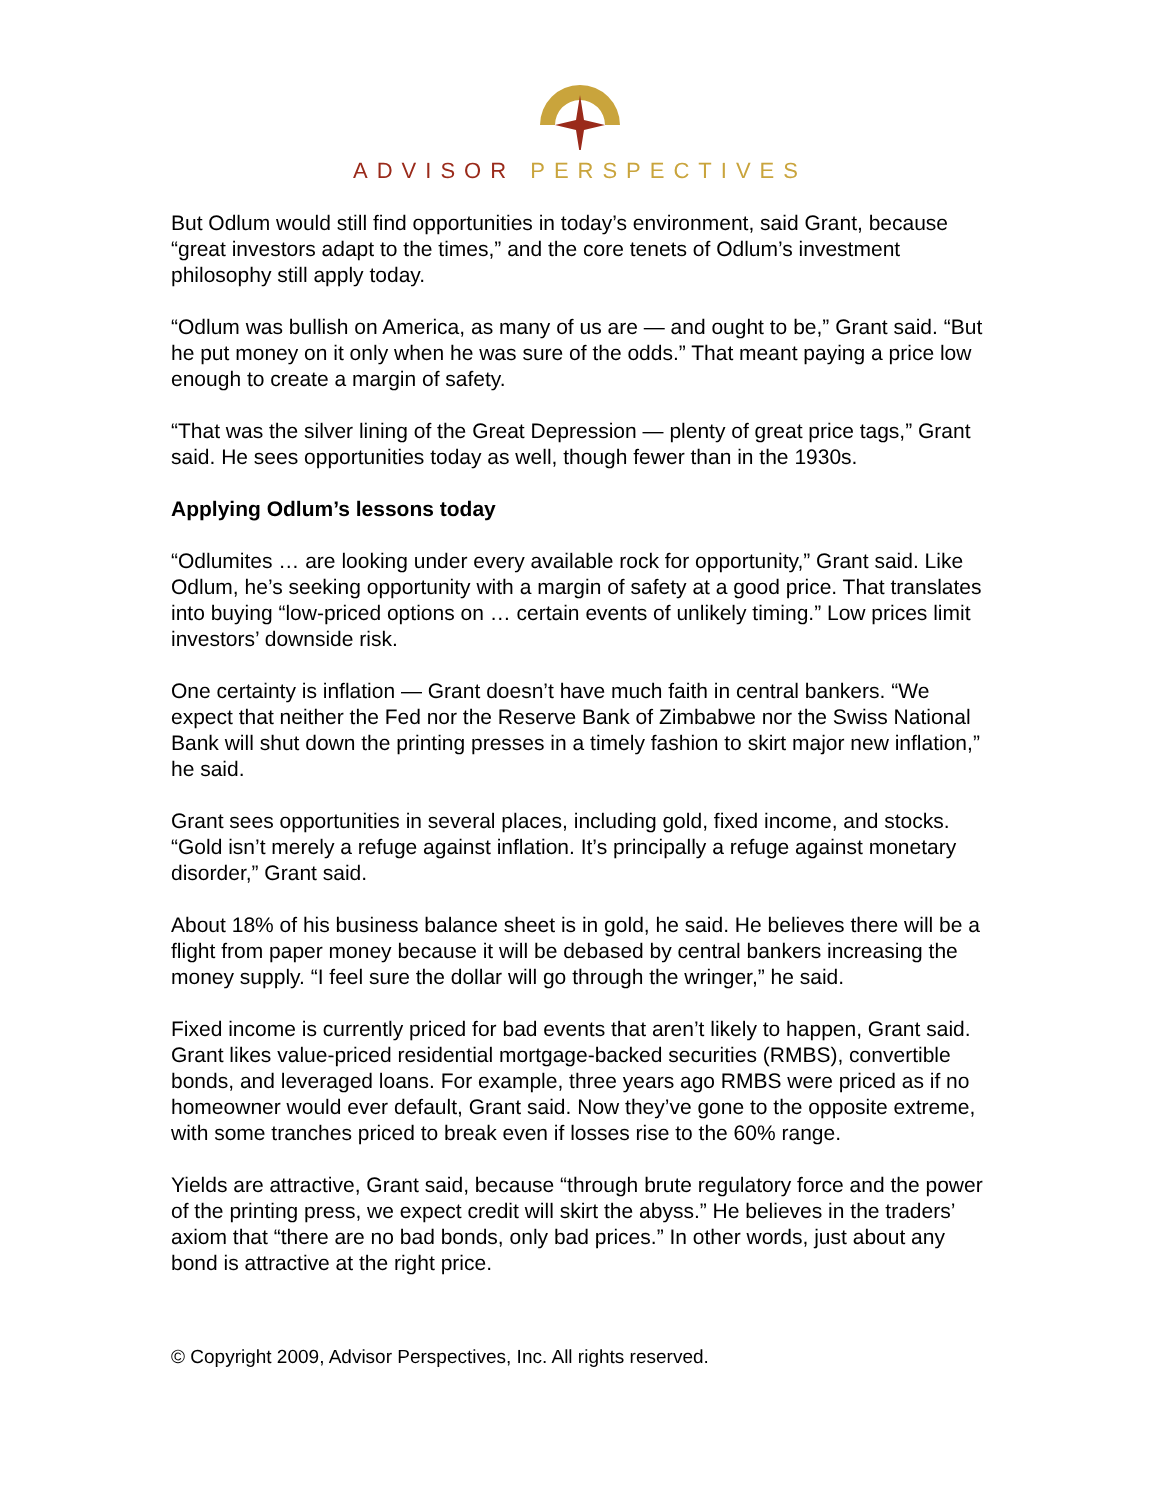ADVISOR PERSPECTIVES
But Odlum would still find opportunities in today’s environment, said Grant, because “great investors adapt to the times,” and the core tenets of Odlum’s investment philosophy still apply today.
“Odlum was bullish on America, as many of us are — and ought to be,” Grant said. “But he put money on it only when he was sure of the odds.” That meant paying a price low enough to create a margin of safety.
“That was the silver lining of the Great Depression — plenty of great price tags,” Grant said. He sees opportunities today as well, though fewer than in the 1930s.
Applying Odlum’s lessons today
“Odlumites … are looking under every available rock for opportunity,” Grant said. Like Odlum, he’s seeking opportunity with a margin of safety at a good price. That translates into buying “low-priced options on … certain events of unlikely timing.” Low prices limit investors’ downside risk.
One certainty is inflation — Grant doesn’t have much faith in central bankers. “We expect that neither the Fed nor the Reserve Bank of Zimbabwe nor the Swiss National Bank will shut down the printing presses in a timely fashion to skirt major new inflation,” he said.
Grant sees opportunities in several places, including gold, fixed income, and stocks. “Gold isn’t merely a refuge against inflation. It’s principally a refuge against monetary disorder,” Grant said.
About 18% of his business balance sheet is in gold, he said. He believes there will be a flight from paper money because it will be debased by central bankers increasing the money supply. “I feel sure the dollar will go through the wringer,” he said.
Fixed income is currently priced for bad events that aren’t likely to happen, Grant said. Grant likes value-priced residential mortgage-backed securities (RMBS), convertible bonds, and leveraged loans. For example, three years ago RMBS were priced as if no homeowner would ever default, Grant said. Now they’ve gone to the opposite extreme, with some tranches priced to break even if losses rise to the 60% range.
Yields are attractive, Grant said, because “through brute regulatory force and the power of the printing press, we expect credit will skirt the abyss.” He believes in the traders’ axiom that “there are no bad bonds, only bad prices.” In other words, just about any bond is attractive at the right price.
© Copyright 2009, Advisor Perspectives, Inc. All rights reserved.